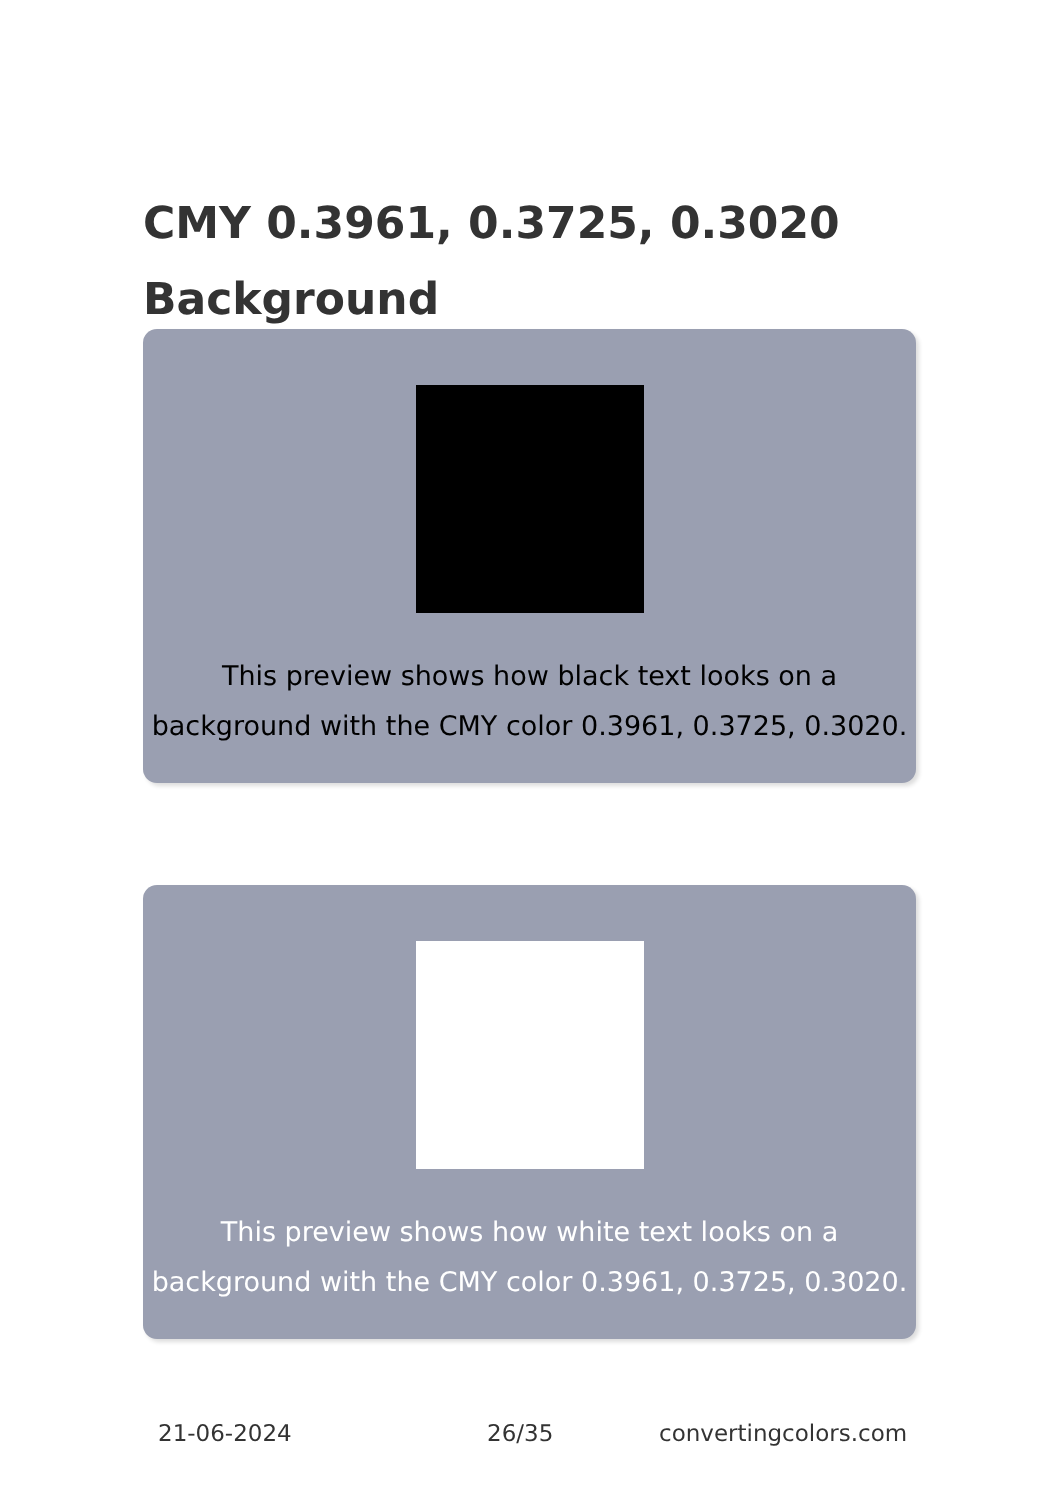CMY 0.3961, 0.3725, 0.3020 Background
This preview shows how black text looks on a background with the CMY color 0.3961, 0.3725, 0.3020.
This preview shows how white text looks on a background with the CMY color 0.3961, 0.3725, 0.3020.
21-06-2024 26/35 convertingcolors.com